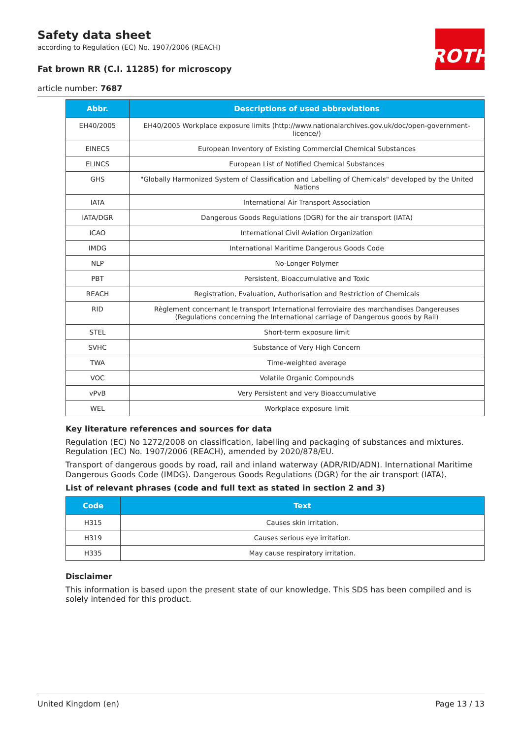Safety data sheet
according to Regulation (EC) No. 1907/2006 (REACH)
Fat brown RR (C.I. 11285) for microscopy
article number: 7687
ROTH
| Abbr. | Descriptions of used abbreviations |
| --- | --- |
| EH40/2005 | EH40/2005 Workplace exposure limits (http://www.nationalarchives.gov.uk/doc/open-government-licence/) |
| EINECS | European Inventory of Existing Commercial Chemical Substances |
| ELINCS | European List of Notified Chemical Substances |
| GHS | "Globally Harmonized System of Classification and Labelling of Chemicals" developed by the United Nations |
| IATA | International Air Transport Association |
| IATA/DGR | Dangerous Goods Regulations (DGR) for the air transport (IATA) |
| ICAO | International Civil Aviation Organization |
| IMDG | International Maritime Dangerous Goods Code |
| NLP | No-Longer Polymer |
| PBT | Persistent, Bioaccumulative and Toxic |
| REACH | Registration, Evaluation, Authorisation and Restriction of Chemicals |
| RID | Règlement concernant le transport International ferroviaire des marchandises Dangereuses (Regulations concerning the International carriage of Dangerous goods by Rail) |
| STEL | Short-term exposure limit |
| SVHC | Substance of Very High Concern |
| TWA | Time-weighted average |
| VOC | Volatile Organic Compounds |
| vPvB | Very Persistent and very Bioaccumulative |
| WEL | Workplace exposure limit |
Key literature references and sources for data
Regulation (EC) No 1272/2008 on classification, labelling and packaging of substances and mixtures. Regulation (EC) No. 1907/2006 (REACH), amended by 2020/878/EU.
Transport of dangerous goods by road, rail and inland waterway (ADR/RID/ADN). International Maritime Dangerous Goods Code (IMDG). Dangerous Goods Regulations (DGR) for the air transport (IATA).
List of relevant phrases (code and full text as stated in section 2 and 3)
| Code | Text |
| --- | --- |
| H315 | Causes skin irritation. |
| H319 | Causes serious eye irritation. |
| H335 | May cause respiratory irritation. |
Disclaimer
This information is based upon the present state of our knowledge. This SDS has been compiled and is solely intended for this product.
United Kingdom (en) Page 13 / 13